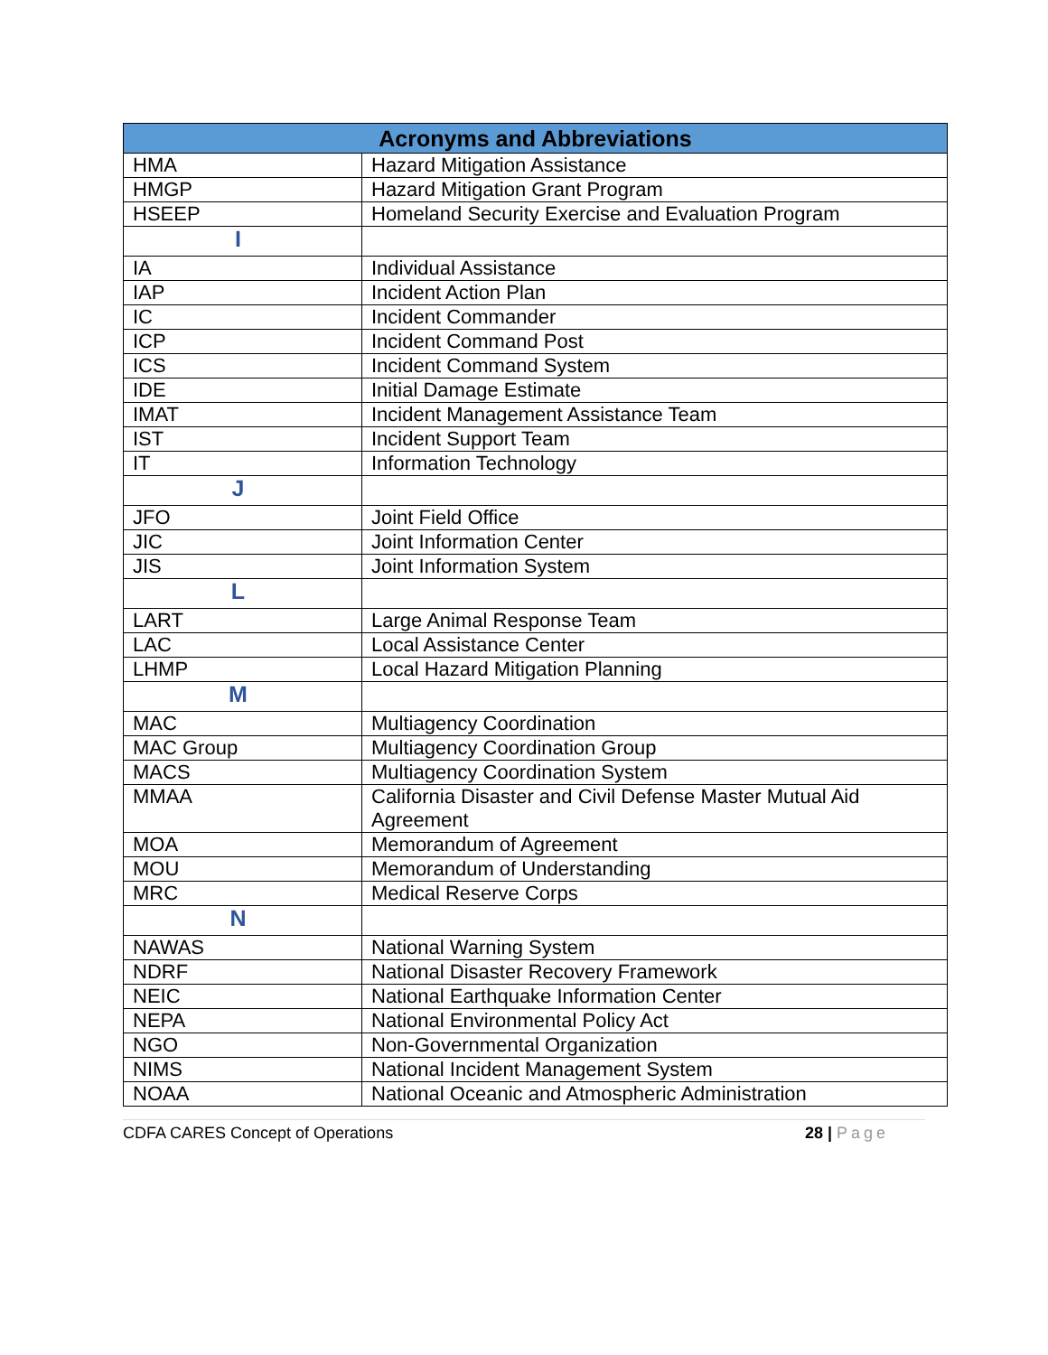| Acronyms and Abbreviations | |
| --- | --- |
| HMA | Hazard Mitigation Assistance |
| HMGP | Hazard Mitigation Grant Program |
| HSEEP | Homeland Security Exercise and Evaluation Program |
| I | |
| IA | Individual Assistance |
| IAP | Incident Action Plan |
| IC | Incident Commander |
| ICP | Incident Command Post |
| ICS | Incident Command System |
| IDE | Initial Damage Estimate |
| IMAT | Incident Management Assistance Team |
| IST | Incident Support Team |
| IT | Information Technology |
| J | |
| JFO | Joint Field Office |
| JIC | Joint Information Center |
| JIS | Joint Information System |
| L | |
| LART | Large Animal Response Team |
| LAC | Local Assistance Center |
| LHMP | Local Hazard Mitigation Planning |
| M | |
| MAC | Multiagency Coordination |
| MAC Group | Multiagency Coordination Group |
| MACS | Multiagency Coordination System |
| MMAA | California Disaster and Civil Defense Master Mutual Aid Agreement |
| MOA | Memorandum of Agreement |
| MOU | Memorandum of Understanding |
| MRC | Medical Reserve Corps |
| N | |
| NAWAS | National Warning System |
| NDRF | National Disaster Recovery Framework |
| NEIC | National Earthquake Information Center |
| NEPA | National Environmental Policy Act |
| NGO | Non-Governmental Organization |
| NIMS | National Incident Management System |
| NOAA | National Oceanic and Atmospheric Administration |
CDFA CARES Concept of Operations
28 | Page